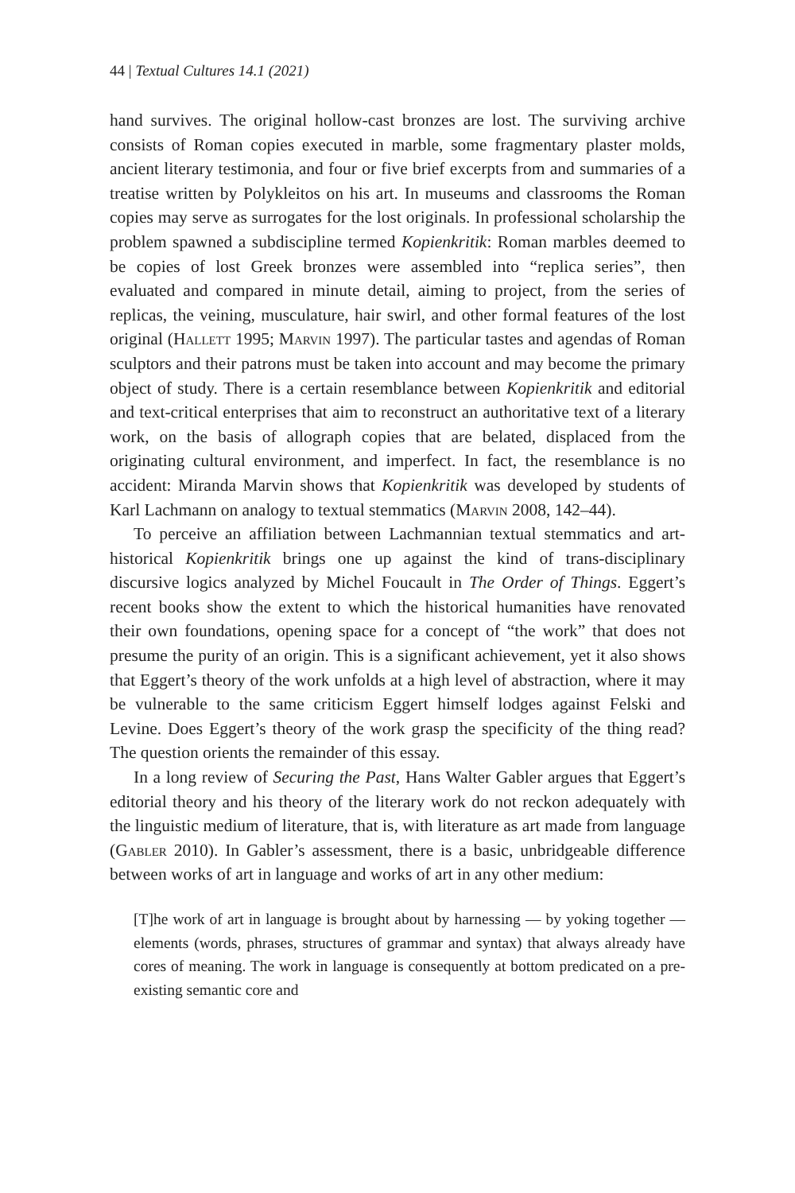44 | Textual Cultures 14.1 (2021)
hand survives. The original hollow-cast bronzes are lost. The surviving archive consists of Roman copies executed in marble, some fragmentary plaster molds, ancient literary testimonia, and four or five brief excerpts from and summaries of a treatise written by Polykleitos on his art. In museums and classrooms the Roman copies may serve as surrogates for the lost originals. In professional scholarship the problem spawned a subdiscipline termed Kopienkritik: Roman marbles deemed to be copies of lost Greek bronzes were assembled into “replica series”, then evaluated and compared in minute detail, aiming to project, from the series of replicas, the veining, musculature, hair swirl, and other formal features of the lost original (Hallett 1995; Marvin 1997). The particular tastes and agendas of Roman sculptors and their patrons must be taken into account and may become the primary object of study. There is a certain resemblance between Kopienkritik and editorial and text-critical enterprises that aim to reconstruct an authoritative text of a literary work, on the basis of allograph copies that are belated, displaced from the originating cultural environment, and imperfect. In fact, the resemblance is no accident: Miranda Marvin shows that Kopienkritik was developed by students of Karl Lachmann on analogy to textual stemmatics (Marvin 2008, 142–44).
To perceive an affiliation between Lachmannian textual stemmatics and art-historical Kopienkritik brings one up against the kind of trans-disciplinary discursive logics analyzed by Michel Foucault in The Order of Things. Eggert’s recent books show the extent to which the historical humanities have renovated their own foundations, opening space for a concept of “the work” that does not presume the purity of an origin. This is a significant achievement, yet it also shows that Eggert’s theory of the work unfolds at a high level of abstraction, where it may be vulnerable to the same criticism Eggert himself lodges against Felski and Levine. Does Eggert’s theory of the work grasp the specificity of the thing read? The question orients the remainder of this essay.
In a long review of Securing the Past, Hans Walter Gabler argues that Eggert’s editorial theory and his theory of the literary work do not reckon adequately with the linguistic medium of literature, that is, with literature as art made from language (Gabler 2010). In Gabler’s assessment, there is a basic, unbridgeable difference between works of art in language and works of art in any other medium:
[T]he work of art in language is brought about by harnessing — by yoking together — elements (words, phrases, structures of grammar and syntax) that always already have cores of meaning. The work in language is consequently at bottom predicated on a pre-existing semantic core and